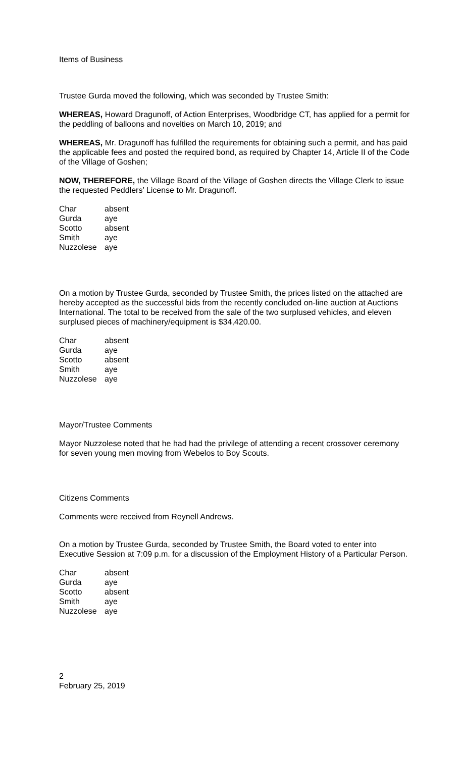Items of Business
Trustee Gurda moved the following, which was seconded by Trustee Smith:
WHEREAS, Howard Dragunoff, of Action Enterprises, Woodbridge CT, has applied for a permit for the peddling of balloons and novelties on March 10, 2019; and
WHEREAS, Mr. Dragunoff has fulfilled the requirements for obtaining such a permit, and has paid the applicable fees and posted the required bond, as required by Chapter 14, Article II of the Code of the Village of Goshen;
NOW, THEREFORE, the Village Board of the Village of Goshen directs the Village Clerk to issue the requested Peddlers’ License to Mr. Dragunoff.
| Char | absent |
| Gurda | aye |
| Scotto | absent |
| Smith | aye |
| Nuzzolese | aye |
On a motion by Trustee Gurda, seconded by Trustee Smith, the prices listed on the attached are hereby accepted as the successful bids from the recently concluded on-line auction at Auctions International. The total to be received from the sale of the two surplused vehicles, and eleven surplused pieces of machinery/equipment is $34,420.00.
| Char | absent |
| Gurda | aye |
| Scotto | absent |
| Smith | aye |
| Nuzzolese | aye |
Mayor/Trustee Comments
Mayor Nuzzolese noted that he had had the privilege of attending a recent crossover ceremony for seven young men moving from Webelos to Boy Scouts.
Citizens Comments
Comments were received from Reynell Andrews.
On a motion by Trustee Gurda, seconded by Trustee Smith, the Board voted to enter into Executive Session at 7:09 p.m. for a discussion of the Employment History of a Particular Person.
| Char | absent |
| Gurda | aye |
| Scotto | absent |
| Smith | aye |
| Nuzzolese | aye |
2
February 25, 2019